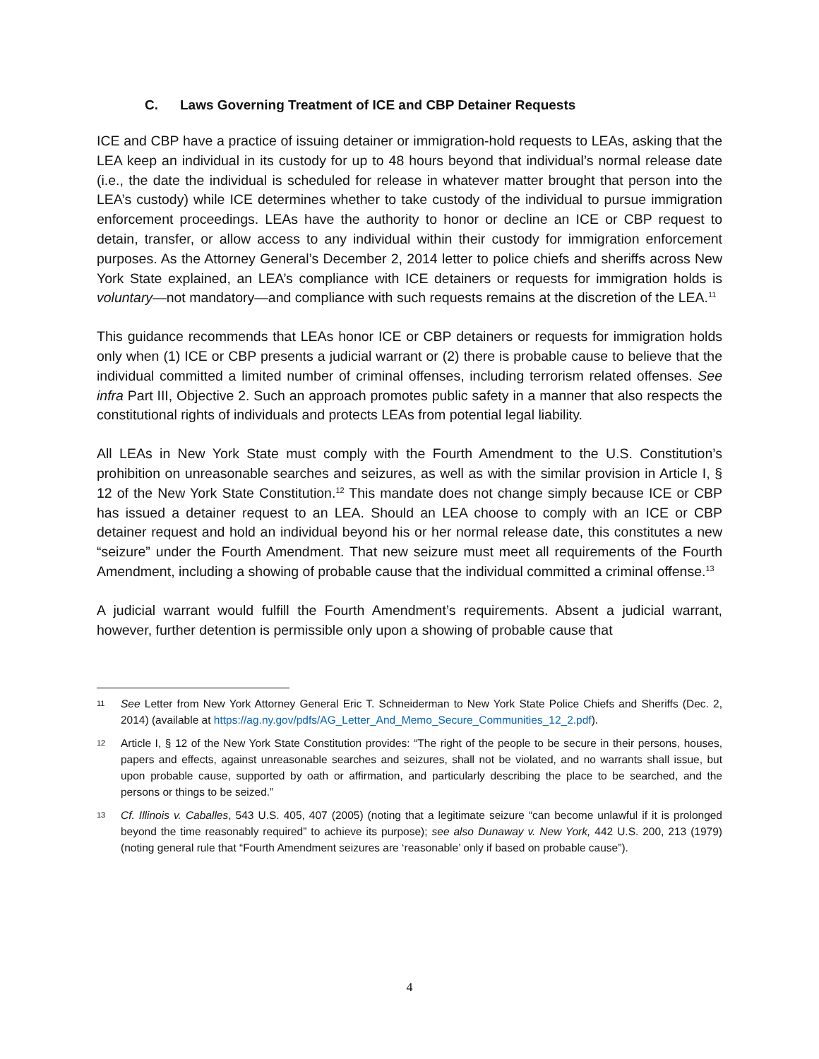C. Laws Governing Treatment of ICE and CBP Detainer Requests
ICE and CBP have a practice of issuing detainer or immigration-hold requests to LEAs, asking that the LEA keep an individual in its custody for up to 48 hours beyond that individual’s normal release date (i.e., the date the individual is scheduled for release in whatever matter brought that person into the LEA’s custody) while ICE determines whether to take custody of the individual to pursue immigration enforcement proceedings. LEAs have the authority to honor or decline an ICE or CBP request to detain, transfer, or allow access to any individual within their custody for immigration enforcement purposes. As the Attorney General’s December 2, 2014 letter to police chiefs and sheriffs across New York State explained, an LEA’s compliance with ICE detainers or requests for immigration holds is voluntary—not mandatory—and compliance with such requests remains at the discretion of the LEA.<sup>11</sup>
This guidance recommends that LEAs honor ICE or CBP detainers or requests for immigration holds only when (1) ICE or CBP presents a judicial warrant or (2) there is probable cause to believe that the individual committed a limited number of criminal offenses, including terrorism related offenses. See infra Part III, Objective 2. Such an approach promotes public safety in a manner that also respects the constitutional rights of individuals and protects LEAs from potential legal liability.
All LEAs in New York State must comply with the Fourth Amendment to the U.S. Constitution’s prohibition on unreasonable searches and seizures, as well as with the similar provision in Article I, § 12 of the New York State Constitution.<sup>12</sup> This mandate does not change simply because ICE or CBP has issued a detainer request to an LEA. Should an LEA choose to comply with an ICE or CBP detainer request and hold an individual beyond his or her normal release date, this constitutes a new “seizure” under the Fourth Amendment. That new seizure must meet all requirements of the Fourth Amendment, including a showing of probable cause that the individual committed a criminal offense.<sup>13</sup>
A judicial warrant would fulfill the Fourth Amendment’s requirements. Absent a judicial warrant, however, further detention is permissible only upon a showing of probable cause that
11
See Letter from New York Attorney General Eric T. Schneiderman to New York State Police Chiefs and Sheriffs (Dec. 2, 2014) (available at https://ag.ny.gov/pdfs/AG_Letter_And_Memo_Secure_Communities_12_2.pdf).
12
Article I, § 12 of the New York State Constitution provides: “The right of the people to be secure in their persons, houses, papers and effects, against unreasonable searches and seizures, shall not be violated, and no warrants shall issue, but upon probable cause, supported by oath or affirmation, and particularly describing the place to be searched, and the persons or things to be seized.”
13
Cf. Illinois v. Caballes, 543 U.S. 405, 407 (2005) (noting that a legitimate seizure “can become unlawful if it is prolonged beyond the time reasonably required” to achieve its purpose); see also Dunaway v. New York, 442 U.S. 200, 213 (1979) (noting general rule that “Fourth Amendment seizures are ‘reasonable’ only if based on probable cause”).
4